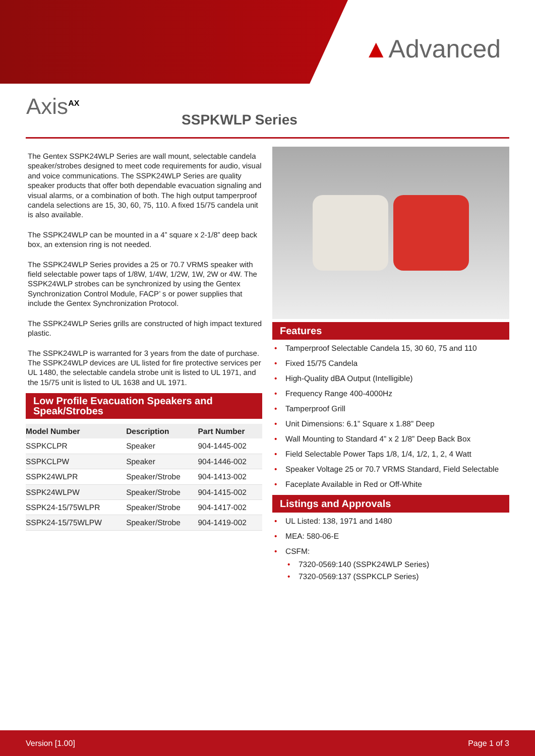▲Advanced
Axis<sup>AX</sup>
SSPKWLP Series
The Gentex SSPK24WLP Series are wall mount, selectable candela speaker/strobes designed to meet code requirements for audio, visual and voice communications. The SSPK24WLP Series are quality speaker products that offer both dependable evacuation signaling and visual alarms, or a combination of both. The high output tamperproof candela selections are 15, 30, 60, 75, 110. A fixed 15/75 candela unit is also available.
The SSPK24WLP can be mounted in a 4” square x 2-1/8” deep back box, an extension ring is not needed.
The SSPK24WLP Series provides a 25 or 70.7 VRMS speaker with field selectable power taps of 1/8W, 1/4W, 1/2W, 1W, 2W or 4W. The SSPK24WLP strobes can be synchronized by using the Gentex Synchronization Control Module, FACP’ s or power supplies that include the Gentex Synchronization Protocol.
The SSPK24WLP Series grills are constructed of high impact textured plastic.
The SSPK24WLP is warranted for 3 years from the date of purchase. The SSPK24WLP devices are UL listed for fire protective services per UL 1480, the selectable candela strobe unit is listed to UL 1971, and the 15/75 unit is listed to UL 1638 and UL 1971.
Low Profile Evacuation Speakers and Speak/Strobes
| Model Number | Description | Part Number |
| --- | --- | --- |
| SSPKCLPR | Speaker | 904-1445-002 |
| SSPKCLPW | Speaker | 904-1446-002 |
| SSPK24WLPR | Speaker/Strobe | 904-1413-002 |
| SSPK24WLPW | Speaker/Strobe | 904-1415-002 |
| SSPK24-15/75WLPR | Speaker/Strobe | 904-1417-002 |
| SSPK24-15/75WLPW | Speaker/Strobe | 904-1419-002 |
Features
Tamperproof Selectable Candela 15, 30 60, 75 and 110
Fixed 15/75 Candela
High-Quality dBA Output (Intelligible)
Frequency Range 400-4000Hz
Tamperproof Grill
Unit Dimensions: 6.1” Square x 1.88” Deep
Wall Mounting to Standard 4” x 2 1/8” Deep Back Box
Field Selectable Power Taps 1/8, 1/4, 1/2, 1, 2, 4 Watt
Speaker Voltage 25 or 70.7 VRMS Standard, Field Selectable
Faceplate Available in Red or Off-White
Listings and Approvals
UL Listed: 138, 1971 and 1480
MEA: 580-06-E
CSFM:
7320-0569:140 (SSPK24WLP Series)
7320-0569:137 (SSPKCLP Series)
Version [1.00] Page 1 of 3